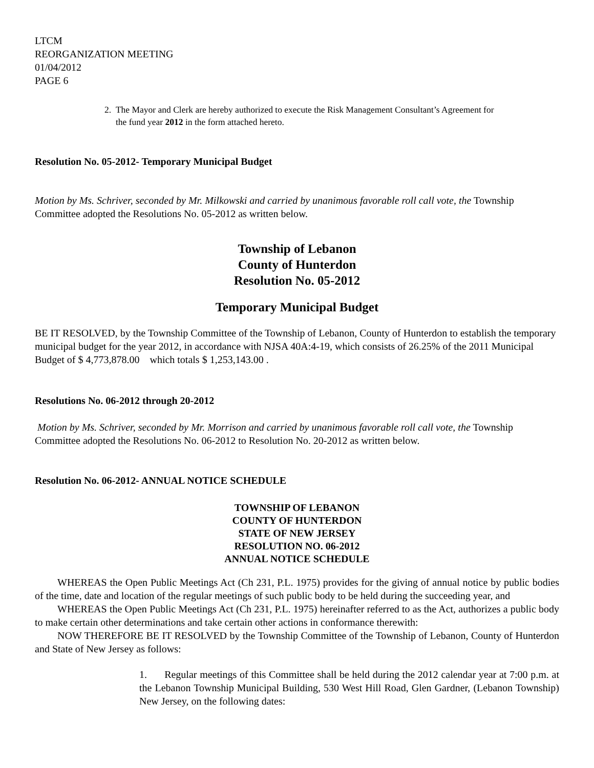LTCM
REORGANIZATION MEETING
01/04/2012
PAGE 6
2. The Mayor and Clerk are hereby authorized to execute the Risk Management Consultant’s Agreement for
the fund year 2012 in the form attached hereto.
Resolution No. 05-2012- Temporary Municipal Budget
Motion by Ms. Schriver, seconded by Mr. Milkowski and carried by unanimous favorable roll call vote, the Township Committee adopted the Resolutions No. 05-2012 as written below.
Township of Lebanon
County of Hunterdon
Resolution No. 05-2012
Temporary Municipal Budget
BE IT RESOLVED, by the Township Committee of the Township of Lebanon, County of Hunterdon to establish the temporary municipal budget for the year 2012, in accordance with NJSA 40A:4-19, which consists of 26.25% of the 2011 Municipal Budget of $ 4,773,878.00 which totals $ 1,253,143.00 .
Resolutions No. 06-2012 through 20-2012
Motion by Ms. Schriver, seconded by Mr. Morrison and carried by unanimous favorable roll call vote, the Township Committee adopted the Resolutions No. 06-2012 to Resolution No. 20-2012 as written below.
Resolution No. 06-2012- ANNUAL NOTICE SCHEDULE
TOWNSHIP OF LEBANON
COUNTY OF HUNTERDON
STATE OF NEW JERSEY
RESOLUTION NO. 06-2012
ANNUAL NOTICE SCHEDULE
WHEREAS the Open Public Meetings Act (Ch 231, P.L. 1975) provides for the giving of annual notice by public bodies of the time, date and location of the regular meetings of such public body to be held during the succeeding year, and
WHEREAS the Open Public Meetings Act (Ch 231, P.L. 1975) hereinafter referred to as the Act, authorizes a public body to make certain other determinations and take certain other actions in conformance therewith:
NOW THEREFORE BE IT RESOLVED by the Township Committee of the Township of Lebanon, County of Hunterdon and State of New Jersey as follows:
1. Regular meetings of this Committee shall be held during the 2012 calendar year at 7:00 p.m. at the Lebanon Township Municipal Building, 530 West Hill Road, Glen Gardner, (Lebanon Township) New Jersey, on the following dates: